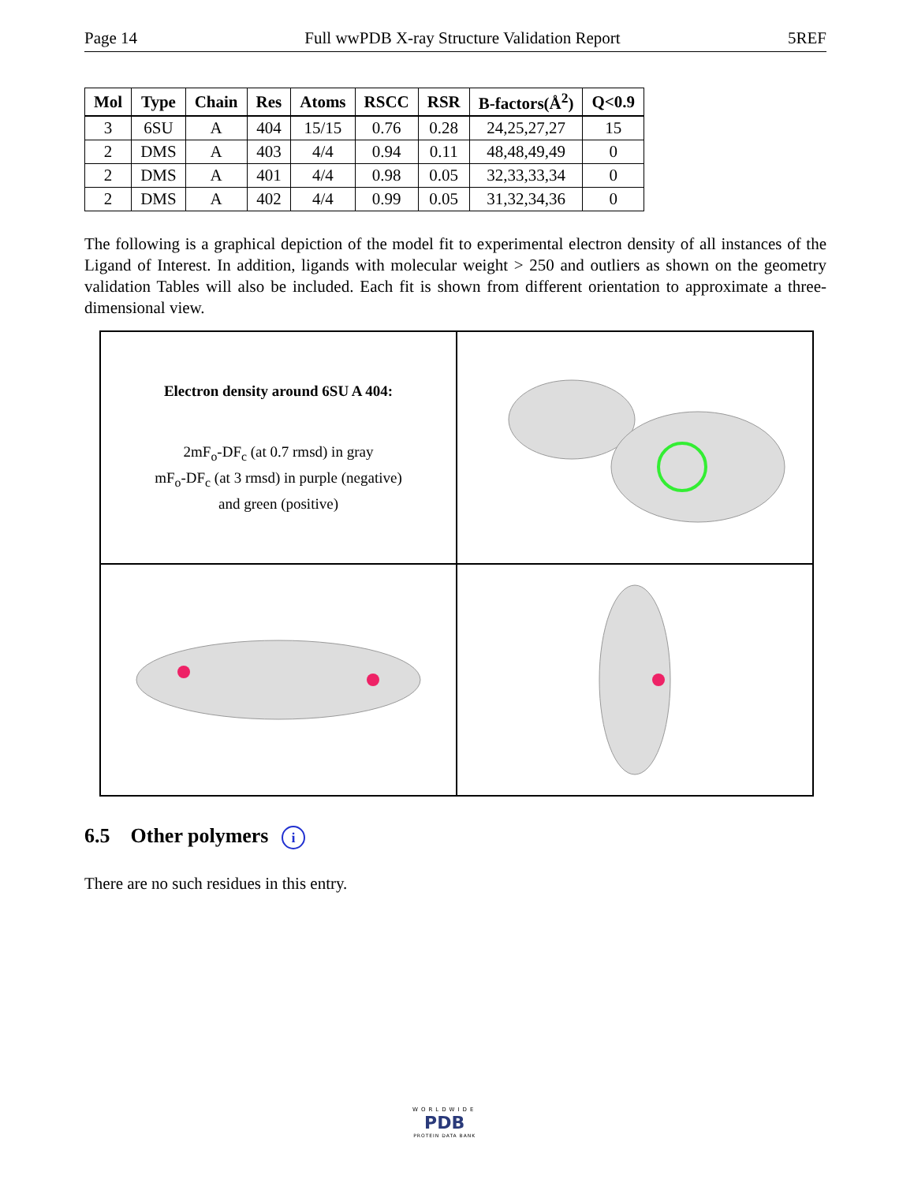Page 14 Full wwPDB X-ray Structure Validation Report 5REF
| Mol | Type | Chain | Res | Atoms | RSCC | RSR | B-factors(Å<sup>2</sup>) | Q<0.9 |
| --- | --- | --- | --- | --- | --- | --- | --- | --- |
| 3 | 6SU | A | 404 | 15/15 | 0.76 | 0.28 | 24,25,27,27 | 15 |
| 2 | DMS | A | 403 | 4/4 | 0.94 | 0.11 | 48,48,49,49 | 0 |
| 2 | DMS | A | 401 | 4/4 | 0.98 | 0.05 | 32,33,33,34 | 0 |
| 2 | DMS | A | 402 | 4/4 | 0.99 | 0.05 | 31,32,34,36 | 0 |
The following is a graphical depiction of the model fit to experimental electron density of all instances of the Ligand of Interest. In addition, ligands with molecular weight > 250 and outliers as shown on the geometry validation Tables will also be included. Each fit is shown from different orientation to approximate a three-dimensional view.
Electron density around 6SU A 404:
2mF<sub>o</sub>-DF<sub>c</sub> (at 0.7 rmsd) in gray
mF<sub>o</sub>-DF<sub>c</sub> (at 3 rmsd) in purple (negative)
and green (positive)
6.5 Other polymers i
There are no such residues in this entry.
WORLDWIDE
PDB
PROTEIN DATA BANK